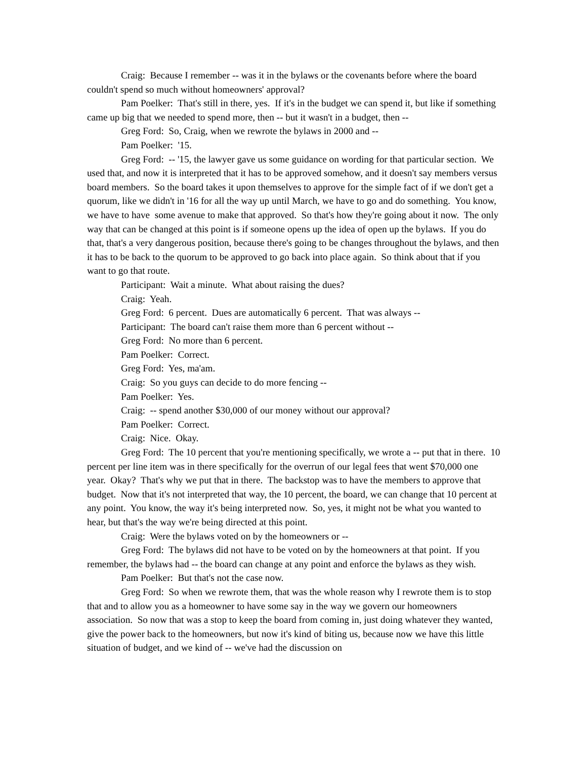Craig: Because I remember -- was it in the bylaws or the covenants before where the board couldn't spend so much without homeowners' approval?
Pam Poelker: That's still in there, yes. If it's in the budget we can spend it, but like if something came up big that we needed to spend more, then -- but it wasn't in a budget, then --
Greg Ford: So, Craig, when we rewrote the bylaws in 2000 and --
Pam Poelker: '15.
Greg Ford: -- '15, the lawyer gave us some guidance on wording for that particular section. We used that, and now it is interpreted that it has to be approved somehow, and it doesn't say members versus board members. So the board takes it upon themselves to approve for the simple fact of if we don't get a quorum, like we didn't in '16 for all the way up until March, we have to go and do something. You know, we have to have some avenue to make that approved. So that's how they're going about it now. The only way that can be changed at this point is if someone opens up the idea of open up the bylaws. If you do that, that's a very dangerous position, because there's going to be changes throughout the bylaws, and then it has to be back to the quorum to be approved to go back into place again. So think about that if you want to go that route.
Participant: Wait a minute. What about raising the dues?
Craig: Yeah.
Greg Ford: 6 percent. Dues are automatically 6 percent. That was always --
Participant: The board can't raise them more than 6 percent without --
Greg Ford: No more than 6 percent.
Pam Poelker: Correct.
Greg Ford: Yes, ma'am.
Craig: So you guys can decide to do more fencing --
Pam Poelker: Yes.
Craig: -- spend another $30,000 of our money without our approval?
Pam Poelker: Correct.
Craig: Nice. Okay.
Greg Ford: The 10 percent that you're mentioning specifically, we wrote a -- put that in there. 10 percent per line item was in there specifically for the overrun of our legal fees that went $70,000 one year. Okay? That's why we put that in there. The backstop was to have the members to approve that budget. Now that it's not interpreted that way, the 10 percent, the board, we can change that 10 percent at any point. You know, the way it's being interpreted now. So, yes, it might not be what you wanted to hear, but that's the way we're being directed at this point.
Craig: Were the bylaws voted on by the homeowners or --
Greg Ford: The bylaws did not have to be voted on by the homeowners at that point. If you remember, the bylaws had -- the board can change at any point and enforce the bylaws as they wish.
Pam Poelker: But that's not the case now.
Greg Ford: So when we rewrote them, that was the whole reason why I rewrote them is to stop that and to allow you as a homeowner to have some say in the way we govern our homeowners association. So now that was a stop to keep the board from coming in, just doing whatever they wanted, give the power back to the homeowners, but now it's kind of biting us, because now we have this little situation of budget, and we kind of -- we've had the discussion on